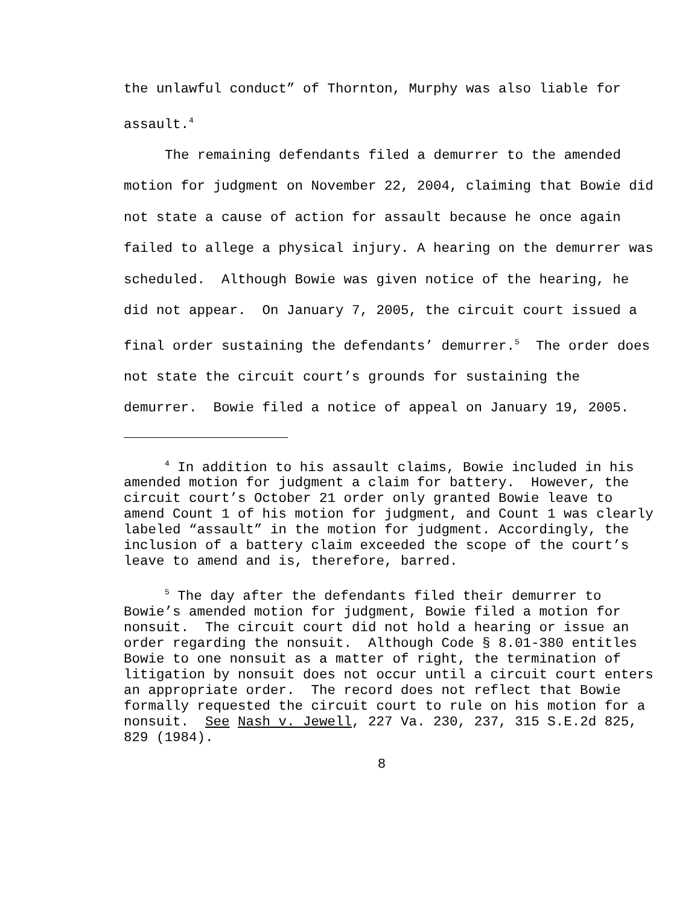the unlawful conduct” of Thornton, Murphy was also liable for assault.<sup>4</sup>
The remaining defendants filed a demurrer to the amended motion for judgment on November 22, 2004, claiming that Bowie did not state a cause of action for assault because he once again failed to allege a physical injury. A hearing on the demurrer was scheduled. Although Bowie was given notice of the hearing, he did not appear. On January 7, 2005, the circuit court issued a final order sustaining the defendants’ demurrer.<sup>5</sup> The order does not state the circuit court’s grounds for sustaining the demurrer. Bowie filed a notice of appeal on January 19, 2005.
<sup>4</sup> In addition to his assault claims, Bowie included in his amended motion for judgment a claim for battery. However, the circuit court’s October 21 order only granted Bowie leave to amend Count 1 of his motion for judgment, and Count 1 was clearly labeled “assault” in the motion for judgment. Accordingly, the inclusion of a battery claim exceeded the scope of the court’s leave to amend and is, therefore, barred.
<sup>5</sup> The day after the defendants filed their demurrer to Bowie’s amended motion for judgment, Bowie filed a motion for nonsuit. The circuit court did not hold a hearing or issue an order regarding the nonsuit. Although Code § 8.01-380 entitles Bowie to one nonsuit as a matter of right, the termination of litigation by nonsuit does not occur until a circuit court enters an appropriate order. The record does not reflect that Bowie formally requested the circuit court to rule on his motion for a nonsuit. See Nash v. Jewell, 227 Va. 230, 237, 315 S.E.2d 825, 829 (1984).
8